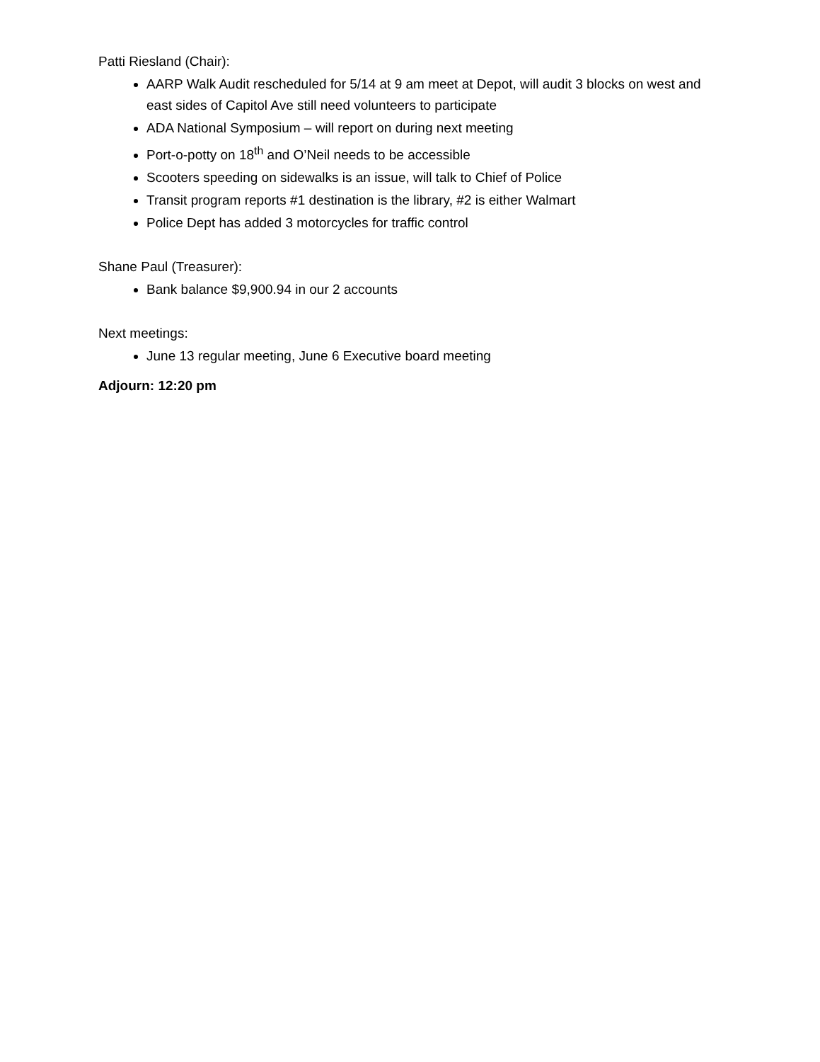Patti Riesland (Chair):
AARP Walk Audit rescheduled for 5/14 at 9 am meet at Depot, will audit 3 blocks on west and east sides of Capitol Ave still need volunteers to participate
ADA National Symposium – will report on during next meeting
Port-o-potty on 18<sup>th</sup> and O’Neil needs to be accessible
Scooters speeding on sidewalks is an issue, will talk to Chief of Police
Transit program reports #1 destination is the library, #2 is either Walmart
Police Dept has added 3 motorcycles for traffic control
Shane Paul (Treasurer):
Bank balance $9,900.94 in our 2 accounts
Next meetings:
June 13 regular meeting, June 6 Executive board meeting
Adjourn: 12:20 pm